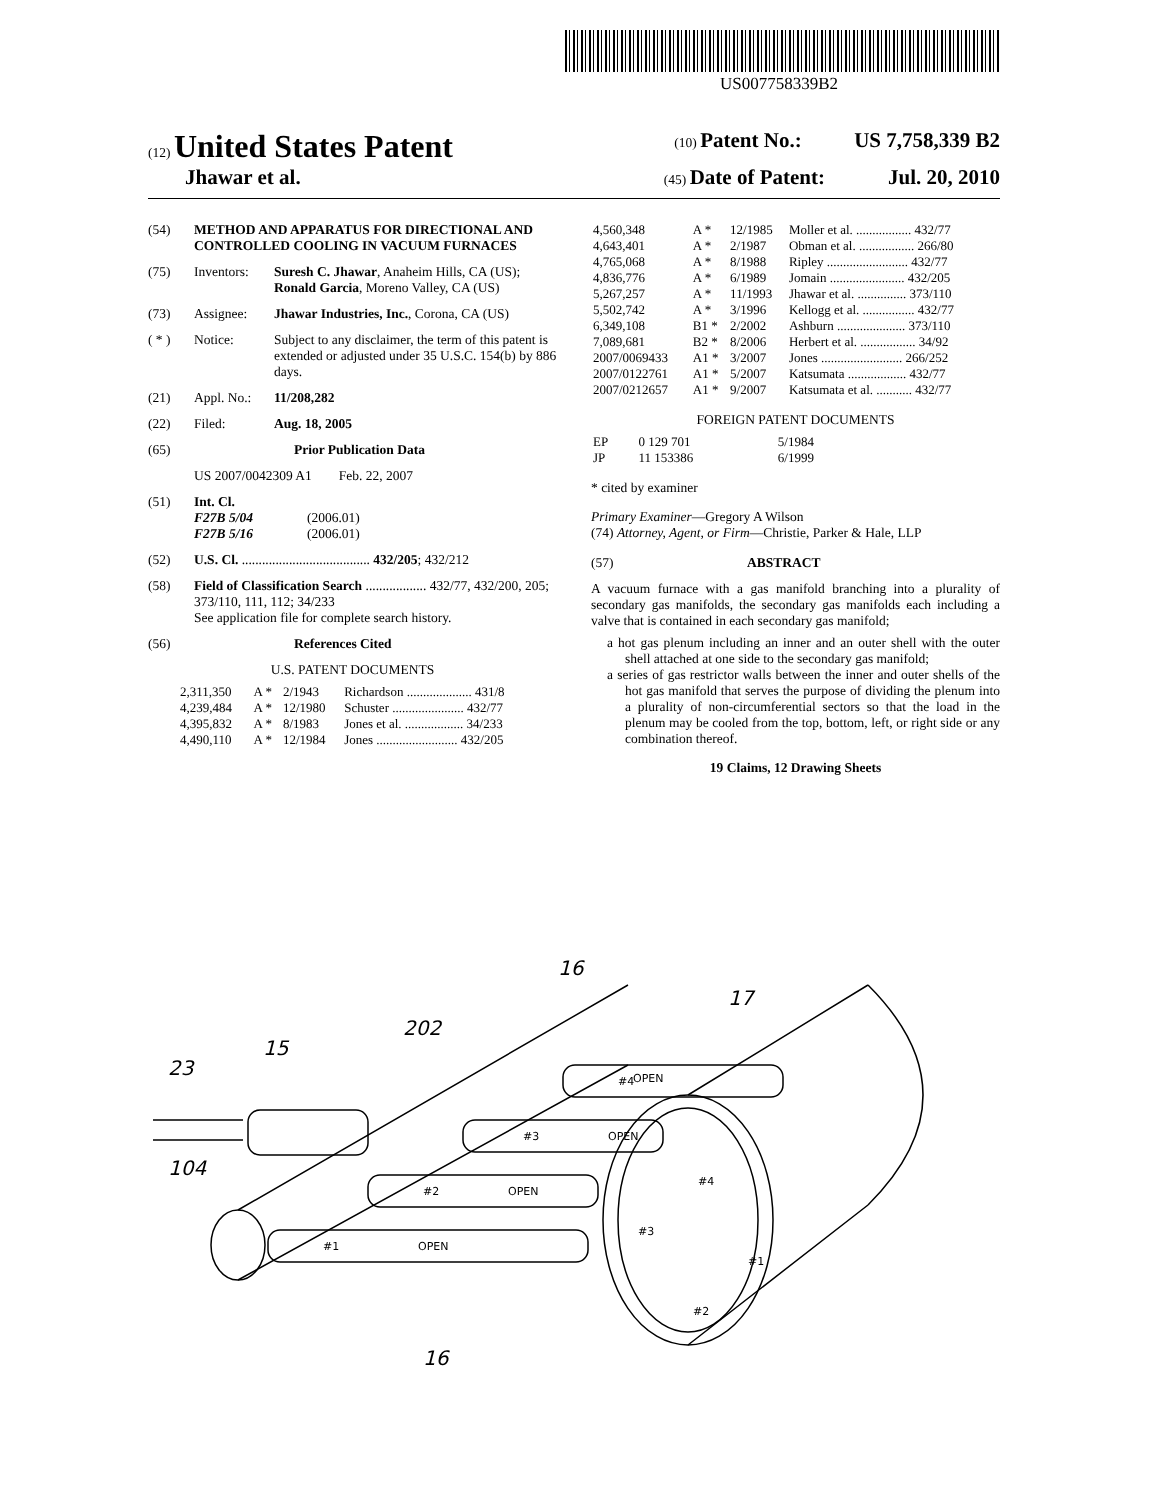US007758339B2
(12) United States Patent
(10) Patent No.: US 7,758,339 B2
Jhawar et al.
(45) Date of Patent: Jul. 20, 2010
(54) METHOD AND APPARATUS FOR DIRECTIONAL AND CONTROLLED COOLING IN VACUUM FURNACES
(75) Inventors: Suresh C. Jhawar, Anaheim Hills, CA (US); Ronald Garcia, Moreno Valley, CA (US)
(73) Assignee: Jhawar Industries, Inc., Corona, CA (US)
( * ) Notice: Subject to any disclaimer, the term of this patent is extended or adjusted under 35 U.S.C. 154(b) by 886 days.
(21) Appl. No.: 11/208,282
(22) Filed: Aug. 18, 2005
(65) Prior Publication Data
US 2007/0042309 A1 Feb. 22, 2007
(51) Int. Cl.
F27B 5/04 (2006.01)
F27B 5/16 (2006.01)
(52) U.S. Cl. ...................................... 432/205; 432/212
(58) Field of Classification Search .................. 432/77, 432/200, 205; 373/110, 111, 112; 34/233
See application file for complete search history.
(56) References Cited
U.S. PATENT DOCUMENTS
| 2,311,350 | A * | 2/1943 | Richardson .................... 431/8 |
| 4,239,484 | A * | 12/1980 | Schuster ...................... 432/77 |
| 4,395,832 | A * | 8/1983 | Jones et al. .................. 34/233 |
| 4,490,110 | A * | 12/1984 | Jones ......................... 432/205 |
| 4,560,348 | A * | 12/1985 | Moller et al. ................. 432/77 |
| 4,643,401 | A * | 2/1987 | Obman et al. ................. 266/80 |
| 4,765,068 | A * | 8/1988 | Ripley ......................... 432/77 |
| 4,836,776 | A * | 6/1989 | Jomain ....................... 432/205 |
| 5,267,257 | A * | 11/1993 | Jhawar et al. ............... 373/110 |
| 5,502,742 | A * | 3/1996 | Kellogg et al. ................ 432/77 |
| 6,349,108 | B1 * | 2/2002 | Ashburn ..................... 373/110 |
| 7,089,681 | B2 * | 8/2006 | Herbert et al. ................. 34/92 |
| 2007/0069433 | A1 * | 3/2007 | Jones ......................... 266/252 |
| 2007/0122761 | A1 * | 5/2007 | Katsumata .................. 432/77 |
| 2007/0212657 | A1 * | 9/2007 | Katsumata et al. ........... 432/77 |
FOREIGN PATENT DOCUMENTS
| EP | 0 129 701 | 5/1984 |
| JP | 11 153386 | 6/1999 |
* cited by examiner
Primary Examiner—Gregory A Wilson
(74) Attorney, Agent, or Firm—Christie, Parker & Hale, LLP
(57) ABSTRACT
A vacuum furnace with a gas manifold branching into a plurality of secondary gas manifolds, the secondary gas manifolds each including a valve that is contained in each secondary gas manifold;
a hot gas plenum including an inner and an outer shell with the outer shell attached at one side to the secondary gas manifold;
a series of gas restrictor walls between the inner and outer shells of the hot gas manifold that serves the purpose of dividing the plenum into a plurality of non-circumferential sectors so that the load in the plenum may be cooled from the top, bottom, left, or right side or any combination thereof.
19 Claims, 12 Drawing Sheets
23
15
202
104
16
17
16
#4
OPEN
#3
OPEN
#2
OPEN
#1
OPEN
#4
#3
#1
#2